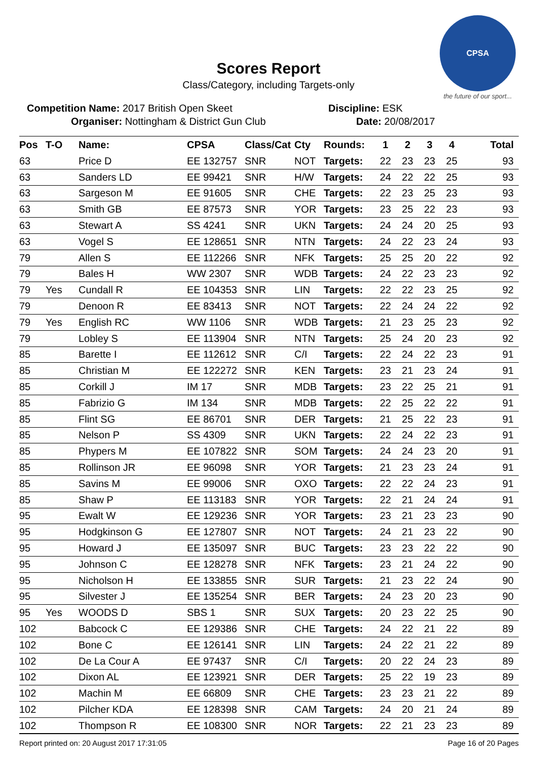Scores Report
Class/Category, including Targets-only
CPSA
the future of our sport...
Competition Name: 2017 British Open Skeet Discipline: ESK
Organiser: Nottingham & District Gun Club Date: 20/08/2017
| Pos | T-O | Name: | CPSA | Class/Cat | Cty | Rounds: | 1 | 2 | 3 | 4 | Total |
| --- | --- | --- | --- | --- | --- | --- | --- | --- | --- | --- | --- |
| 63 | | Price D | EE 132757 | SNR | NOT | Targets: | 22 | 23 | 23 | 25 | 93 |
| 63 | | Sanders LD | EE 99421 | SNR | H/W | Targets: | 24 | 22 | 22 | 25 | 93 |
| 63 | | Sargeson M | EE 91605 | SNR | CHE | Targets: | 22 | 23 | 25 | 23 | 93 |
| 63 | | Smith GB | EE 87573 | SNR | YOR | Targets: | 23 | 25 | 22 | 23 | 93 |
| 63 | | Stewart A | SS 4241 | SNR | UKN | Targets: | 24 | 24 | 20 | 25 | 93 |
| 63 | | Vogel S | EE 128651 | SNR | NTN | Targets: | 24 | 22 | 23 | 24 | 93 |
| 79 | | Allen S | EE 112266 | SNR | NFK | Targets: | 25 | 25 | 20 | 22 | 92 |
| 79 | | Bales H | WW 2307 | SNR | WDB | Targets: | 24 | 22 | 23 | 23 | 92 |
| 79 | Yes | Cundall R | EE 104353 | SNR | LIN | Targets: | 22 | 22 | 23 | 25 | 92 |
| 79 | | Denoon R | EE 83413 | SNR | NOT | Targets: | 22 | 24 | 24 | 22 | 92 |
| 79 | Yes | English RC | WW 1106 | SNR | WDB | Targets: | 21 | 23 | 25 | 23 | 92 |
| 79 | | Lobley S | EE 113904 | SNR | NTN | Targets: | 25 | 24 | 20 | 23 | 92 |
| 85 | | Barette I | EE 112612 | SNR | C/I | Targets: | 22 | 24 | 22 | 23 | 91 |
| 85 | | Christian M | EE 122272 | SNR | KEN | Targets: | 23 | 21 | 23 | 24 | 91 |
| 85 | | Corkill J | IM 17 | SNR | MDB | Targets: | 23 | 22 | 25 | 21 | 91 |
| 85 | | Fabrizio G | IM 134 | SNR | MDB | Targets: | 22 | 25 | 22 | 22 | 91 |
| 85 | | Flint SG | EE 86701 | SNR | DER | Targets: | 21 | 25 | 22 | 23 | 91 |
| 85 | | Nelson P | SS 4309 | SNR | UKN | Targets: | 22 | 24 | 22 | 23 | 91 |
| 85 | | Phypers M | EE 107822 | SNR | SOM | Targets: | 24 | 24 | 23 | 20 | 91 |
| 85 | | Rollinson JR | EE 96098 | SNR | YOR | Targets: | 21 | 23 | 23 | 24 | 91 |
| 85 | | Savins M | EE 99006 | SNR | OXO | Targets: | 22 | 22 | 24 | 23 | 91 |
| 85 | | Shaw P | EE 113183 | SNR | YOR | Targets: | 22 | 21 | 24 | 24 | 91 |
| 95 | | Ewalt W | EE 129236 | SNR | YOR | Targets: | 23 | 21 | 23 | 23 | 90 |
| 95 | | Hodgkinson G | EE 127807 | SNR | NOT | Targets: | 24 | 21 | 23 | 22 | 90 |
| 95 | | Howard J | EE 135097 | SNR | BUC | Targets: | 23 | 23 | 22 | 22 | 90 |
| 95 | | Johnson C | EE 128278 | SNR | NFK | Targets: | 23 | 21 | 24 | 22 | 90 |
| 95 | | Nicholson H | EE 133855 | SNR | SUR | Targets: | 21 | 23 | 22 | 24 | 90 |
| 95 | | Silvester J | EE 135254 | SNR | BER | Targets: | 24 | 23 | 20 | 23 | 90 |
| 95 | Yes | WOODS D | SBS 1 | SNR | SUX | Targets: | 20 | 23 | 22 | 25 | 90 |
| 102 | | Babcock C | EE 129386 | SNR | CHE | Targets: | 24 | 22 | 21 | 22 | 89 |
| 102 | | Bone C | EE 126141 | SNR | LIN | Targets: | 24 | 22 | 21 | 22 | 89 |
| 102 | | De La Cour A | EE 97437 | SNR | C/I | Targets: | 20 | 22 | 24 | 23 | 89 |
| 102 | | Dixon AL | EE 123921 | SNR | DER | Targets: | 25 | 22 | 19 | 23 | 89 |
| 102 | | Machin M | EE 66809 | SNR | CHE | Targets: | 23 | 23 | 21 | 22 | 89 |
| 102 | | Pilcher KDA | EE 128398 | SNR | CAM | Targets: | 24 | 20 | 21 | 24 | 89 |
| 102 | | Thompson R | EE 108300 | SNR | NOR | Targets: | 22 | 21 | 23 | 23 | 89 |
Report printed on: 20 August 2017 17:31:05 Page 16 of 20 Pages